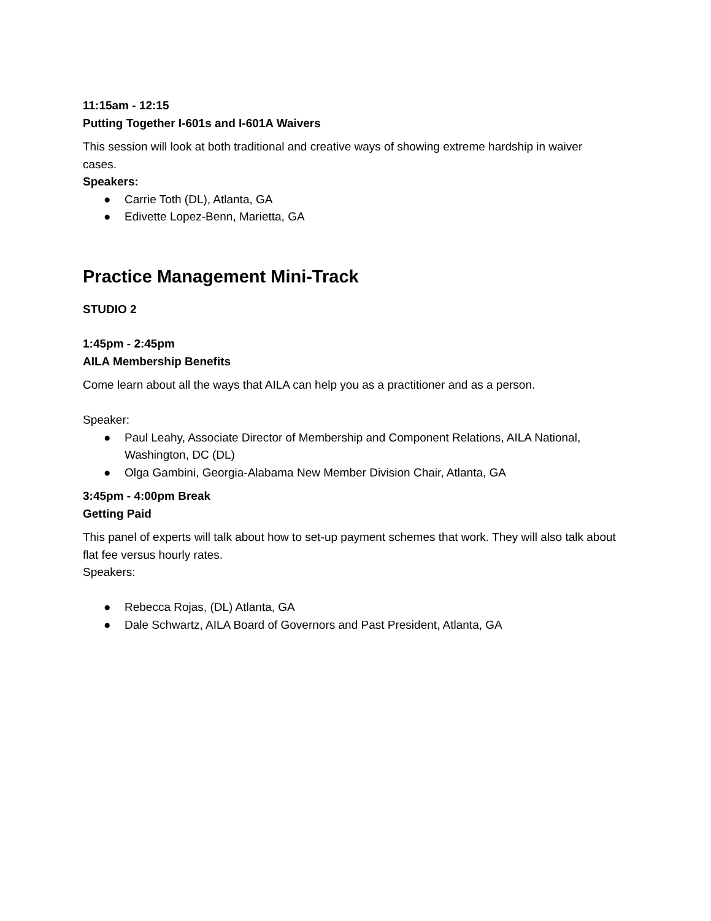11:15am - 12:15
Putting Together I-601s and I-601A Waivers
This session will look at both traditional and creative ways of showing extreme hardship in waiver cases.
Speakers:
● Carrie Toth (DL), Atlanta, GA
● Edivette Lopez-Benn, Marietta, GA
Practice Management Mini-Track
STUDIO 2
1:45pm - 2:45pm
AILA Membership Benefits
Come learn about all the ways that AILA can help you as a practitioner and as a person.
Speaker:
● Paul Leahy, Associate Director of Membership and Component Relations, AILA National, Washington, DC (DL)
● Olga Gambini, Georgia-Alabama New Member Division Chair, Atlanta, GA
3:45pm - 4:00pm Break
Getting Paid
This panel of experts will talk about how to set-up payment schemes that work. They will also talk about flat fee versus hourly rates.
Speakers:
● Rebecca Rojas, (DL) Atlanta, GA
● Dale Schwartz, AILA Board of Governors and Past President, Atlanta, GA